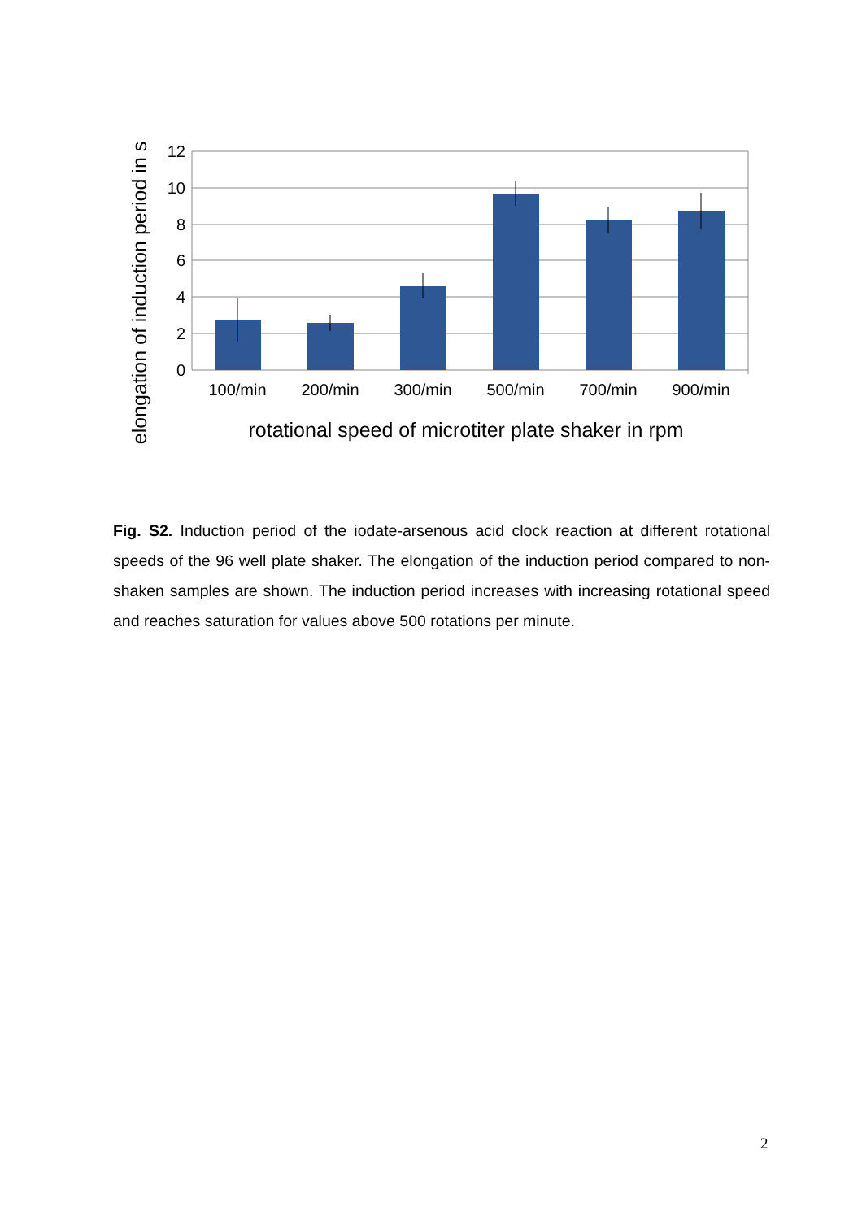12
10
8
6
4
2
0
100/min
200/min
300/min
500/min
700/min
900/min
rotational speed of microtiter plate shaker in rpm
elongation of induction period in s
Fig. S2. Induction period of the iodate-arsenous acid clock reaction at different rotational speeds of the 96 well plate shaker. The elongation of the induction period compared to non-shaken samples are shown. The induction period increases with increasing rotational speed and reaches saturation for values above 500 rotations per minute.
2